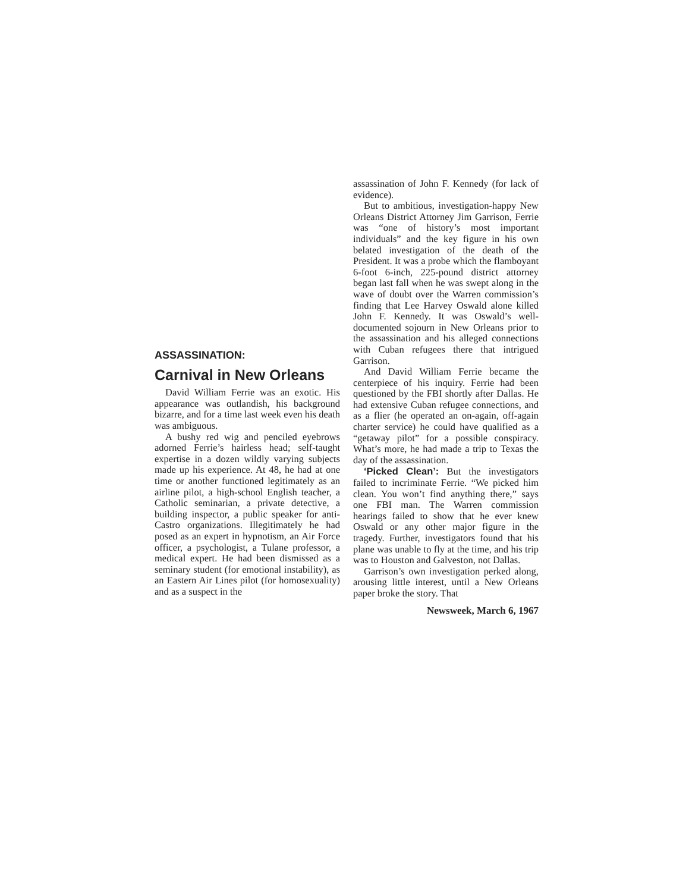ASSASSINATION:
Carnival in New Orleans
David William Ferrie was an exotic. His appearance was outlandish, his background bizarre, and for a time last week even his death was ambiguous.
A bushy red wig and penciled eyebrows adorned Ferrie’s hairless head; self-taught expertise in a dozen wildly varying subjects made up his experience. At 48, he had at one time or another functioned legitimately as an airline pilot, a high-school English teacher, a Catholic seminarian, a private detective, a building inspector, a public speaker for anti-Castro organizations. Illegitimately he had posed as an expert in hypnotism, an Air Force officer, a psychologist, a Tulane professor, a medical expert. He had been dismissed as a seminary student (for emotional instability), as an Eastern Air Lines pilot (for homosexuality) and as a suspect in the
assassination of John F. Kennedy (for lack of evidence).
But to ambitious, investigation-happy New Orleans District Attorney Jim Garrison, Ferrie was “one of history’s most important individuals” and the key figure in his own belated investigation of the death of the President. It was a probe which the flamboyant 6-foot 6-inch, 225-pound district attorney began last fall when he was swept along in the wave of doubt over the Warren commission’s finding that Lee Harvey Oswald alone killed John F. Kennedy. It was Oswald’s well-documented sojourn in New Orleans prior to the assassination and his alleged connections with Cuban refugees there that intrigued Garrison.
And David William Ferrie became the centerpiece of his inquiry. Ferrie had been questioned by the FBI shortly after Dallas. He had extensive Cuban refugee connections, and as a flier (he operated an on-again, off-again charter service) he could have qualified as a “getaway pilot” for a possible conspiracy. What’s more, he had made a trip to Texas the day of the assassination.
‘Picked Clean’: But the investigators failed to incriminate Ferrie. “We picked him clean. You won’t find anything there,” says one FBI man. The Warren commission hearings failed to show that he ever knew Oswald or any other major figure in the tragedy. Further, investigators found that his plane was unable to fly at the time, and his trip was to Houston and Galveston, not Dallas.
Garrison’s own investigation perked along, arousing little interest, until a New Orleans paper broke the story. That
Newsweek, March 6, 1967